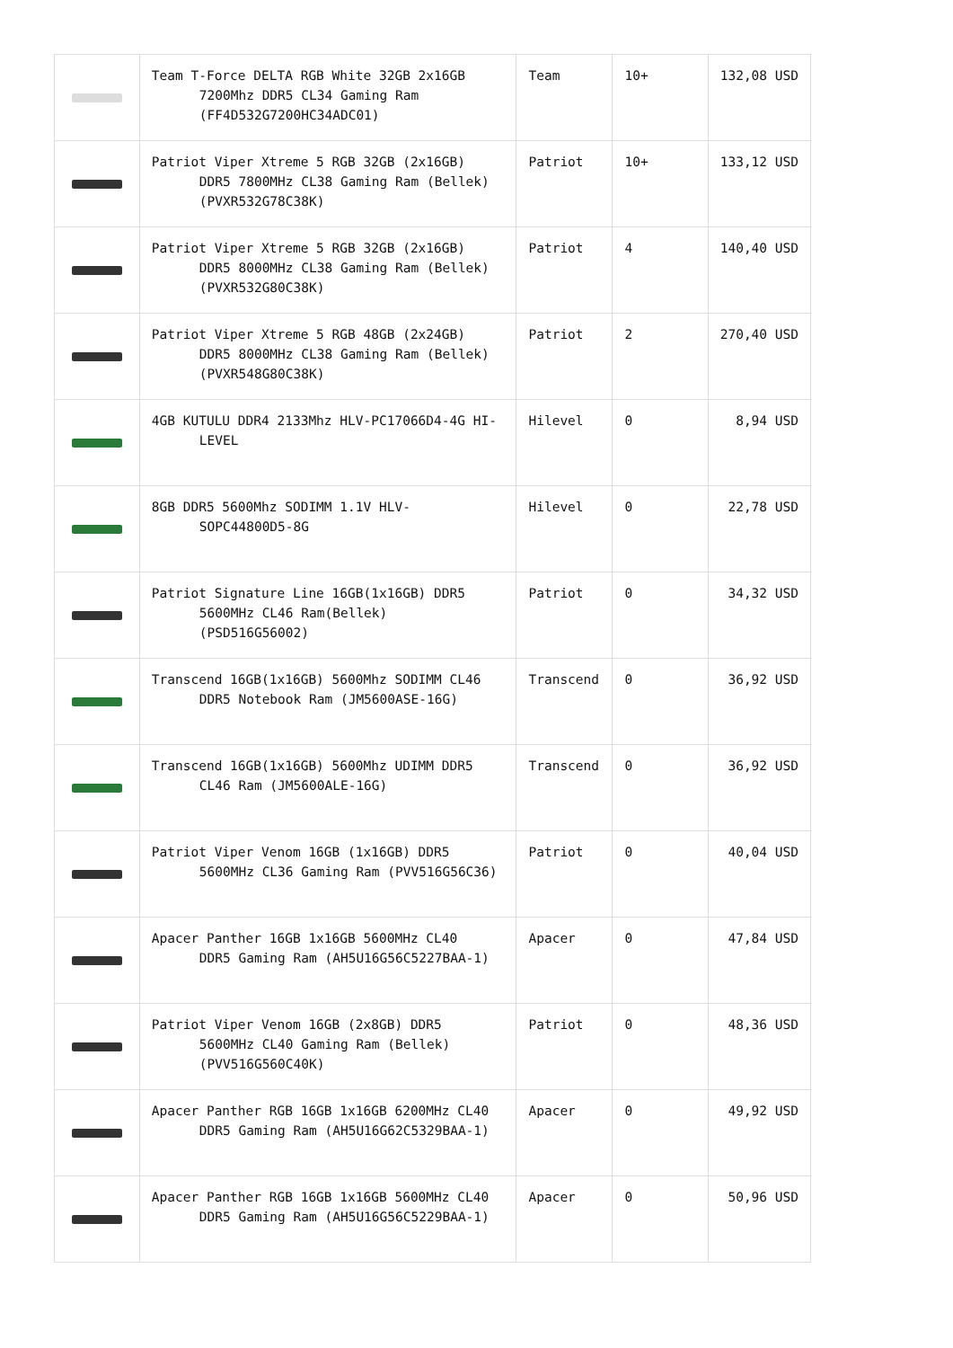| | Team T-Force DELTA RGB White 32GB 2x16GB 7200Mhz DDR5 CL34 Gaming Ram (FF4D532G7200HC34ADC01) | Team | 10+ | 132,08 USD |
| | Patriot Viper Xtreme 5 RGB 32GB (2x16GB) DDR5 7800MHz CL38 Gaming Ram (Bellek) (PVXR532G78C38K) | Patriot | 10+ | 133,12 USD |
| | Patriot Viper Xtreme 5 RGB 32GB (2x16GB) DDR5 8000MHz CL38 Gaming Ram (Bellek) (PVXR532G80C38K) | Patriot | 4 | 140,40 USD |
| | Patriot Viper Xtreme 5 RGB 48GB (2x24GB) DDR5 8000MHz CL38 Gaming Ram (Bellek) (PVXR548G80C38K) | Patriot | 2 | 270,40 USD |
| | 4GB KUTULU DDR4 2133Mhz HLV-PC17066D4-4G HI- LEVEL | Hilevel | 0 | 8,94 USD |
| | 8GB DDR5 5600Mhz SODIMM 1.1V HLV- SOPC44800D5-8G | Hilevel | 0 | 22,78 USD |
| | Patriot Signature Line 16GB(1x16GB) DDR5 5600MHz CL46 Ram(Bellek) (PSD516G56002) | Patriot | 0 | 34,32 USD |
| | Transcend 16GB(1x16GB) 5600Mhz SODIMM CL46 DDR5 Notebook Ram (JM5600ASE-16G) | Transcend | 0 | 36,92 USD |
| | Transcend 16GB(1x16GB) 5600Mhz UDIMM DDR5 CL46 Ram (JM5600ALE-16G) | Transcend | 0 | 36,92 USD |
| | Patriot Viper Venom 16GB (1x16GB) DDR5 5600MHz CL36 Gaming Ram (PVV516G56C36) | Patriot | 0 | 40,04 USD |
| | Apacer Panther 16GB 1x16GB 5600MHz CL40 DDR5 Gaming Ram (AH5U16G56C5227BAA-1) | Apacer | 0 | 47,84 USD |
| | Patriot Viper Venom 16GB (2x8GB) DDR5 5600MHz CL40 Gaming Ram (Bellek) (PVV516G560C40K) | Patriot | 0 | 48,36 USD |
| | Apacer Panther RGB 16GB 1x16GB 6200MHz CL40 DDR5 Gaming Ram (AH5U16G62C5329BAA-1) | Apacer | 0 | 49,92 USD |
| | Apacer Panther RGB 16GB 1x16GB 5600MHz CL40 DDR5 Gaming Ram (AH5U16G56C5229BAA-1) | Apacer | 0 | 50,96 USD |